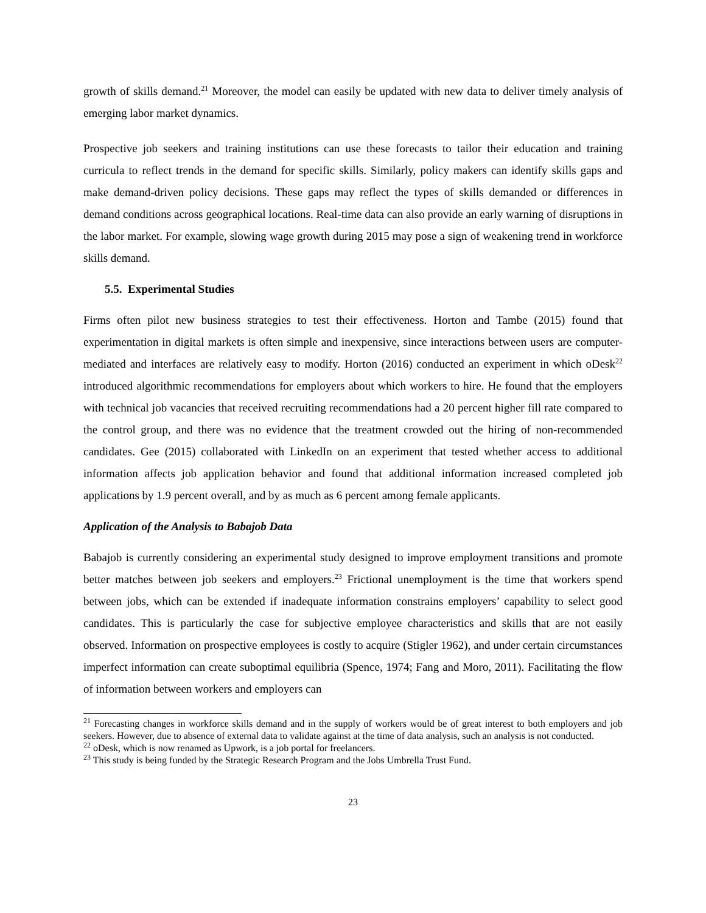growth of skills demand.<sup>21</sup> Moreover, the model can easily be updated with new data to deliver timely analysis of emerging labor market dynamics.
Prospective job seekers and training institutions can use these forecasts to tailor their education and training curricula to reflect trends in the demand for specific skills. Similarly, policy makers can identify skills gaps and make demand-driven policy decisions. These gaps may reflect the types of skills demanded or differences in demand conditions across geographical locations. Real-time data can also provide an early warning of disruptions in the labor market. For example, slowing wage growth during 2015 may pose a sign of weakening trend in workforce skills demand.
5.5. Experimental Studies
Firms often pilot new business strategies to test their effectiveness. Horton and Tambe (2015) found that experimentation in digital markets is often simple and inexpensive, since interactions between users are computer-mediated and interfaces are relatively easy to modify. Horton (2016) conducted an experiment in which oDesk<sup>22</sup> introduced algorithmic recommendations for employers about which workers to hire. He found that the employers with technical job vacancies that received recruiting recommendations had a 20 percent higher fill rate compared to the control group, and there was no evidence that the treatment crowded out the hiring of non-recommended candidates. Gee (2015) collaborated with LinkedIn on an experiment that tested whether access to additional information affects job application behavior and found that additional information increased completed job applications by 1.9 percent overall, and by as much as 6 percent among female applicants.
Application of the Analysis to Babajob Data
Babajob is currently considering an experimental study designed to improve employment transitions and promote better matches between job seekers and employers.<sup>23</sup> Frictional unemployment is the time that workers spend between jobs, which can be extended if inadequate information constrains employers’ capability to select good candidates. This is particularly the case for subjective employee characteristics and skills that are not easily observed. Information on prospective employees is costly to acquire (Stigler 1962), and under certain circumstances imperfect information can create suboptimal equilibria (Spence, 1974; Fang and Moro, 2011). Facilitating the flow of information between workers and employers can
<sup>21</sup> Forecasting changes in workforce skills demand and in the supply of workers would be of great interest to both employers and job seekers. However, due to absence of external data to validate against at the time of data analysis, such an analysis is not conducted.
<sup>22</sup> oDesk, which is now renamed as Upwork, is a job portal for freelancers.
<sup>23</sup> This study is being funded by the Strategic Research Program and the Jobs Umbrella Trust Fund.
23